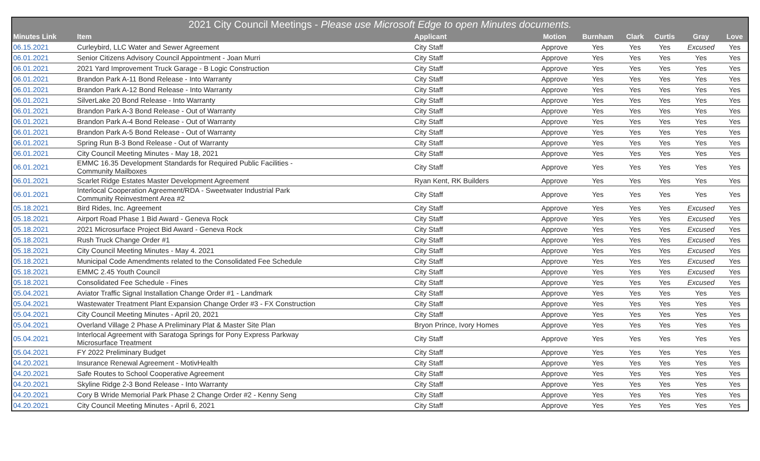| 2021 City Council Meetings - Please use Microsoft Edge to open Minutes documents. | | | | | | | | |
| --- | --- | --- | --- | --- | --- | --- | --- | --- |
| Minutes Link | Item | Applicant | Motion | Burnham | Clark | Curtis | Gray | Love |
| 06.15.2021 | Curleybird, LLC Water and Sewer Agreement | City Staff | Approve | Yes | Yes | Yes | Excused | Yes |
| 06.01.2021 | Senior Citizens Advisory Council Appointment - Joan Murri | City Staff | Approve | Yes | Yes | Yes | Yes | Yes |
| 06.01.2021 | 2021 Yard Improvement Truck Garage - B Logic Construction | City Staff | Approve | Yes | Yes | Yes | Yes | Yes |
| 06.01.2021 | Brandon Park A-11 Bond Release - Into Warranty | City Staff | Approve | Yes | Yes | Yes | Yes | Yes |
| 06.01.2021 | Brandon Park A-12 Bond Release - Into Warranty | City Staff | Approve | Yes | Yes | Yes | Yes | Yes |
| 06.01.2021 | SilverLake 20 Bond Release - Into Warranty | City Staff | Approve | Yes | Yes | Yes | Yes | Yes |
| 06.01.2021 | Brandon Park A-3 Bond Release - Out of Warranty | City Staff | Approve | Yes | Yes | Yes | Yes | Yes |
| 06.01.2021 | Brandon Park A-4 Bond Release - Out of Warranty | City Staff | Approve | Yes | Yes | Yes | Yes | Yes |
| 06.01.2021 | Brandon Park A-5 Bond Release - Out of Warranty | City Staff | Approve | Yes | Yes | Yes | Yes | Yes |
| 06.01.2021 | Spring Run B-3 Bond Release - Out of Warranty | City Staff | Approve | Yes | Yes | Yes | Yes | Yes |
| 06.01.2021 | City Council Meeting Minutes - May 18, 2021 | City Staff | Approve | Yes | Yes | Yes | Yes | Yes |
| 06.01.2021 | EMMC 16.35 Development Standards for Required Public Facilities - Community Mailboxes | City Staff | Approve | Yes | Yes | Yes | Yes | Yes |
| 06.01.2021 | Scarlet Ridge Estates Master Development Agreement | Ryan Kent, RK Builders | Approve | Yes | Yes | Yes | Yes | Yes |
| 06.01.2021 | Interlocal Cooperation Agreement/RDA - Sweetwater Industrial Park Community Reinvestment Area #2 | City Staff | Approve | Yes | Yes | Yes | Yes | Yes |
| 05.18.2021 | Bird Rides, Inc. Agreement | City Staff | Approve | Yes | Yes | Yes | Excused | Yes |
| 05.18.2021 | Airport Road Phase 1 Bid Award - Geneva Rock | City Staff | Approve | Yes | Yes | Yes | Excused | Yes |
| 05.18.2021 | 2021 Microsurface Project Bid Award - Geneva Rock | City Staff | Approve | Yes | Yes | Yes | Excused | Yes |
| 05.18.2021 | Rush Truck Change Order #1 | City Staff | Approve | Yes | Yes | Yes | Excused | Yes |
| 05.18.2021 | City Council Meeting Minutes - May 4. 2021 | City Staff | Approve | Yes | Yes | Yes | Excused | Yes |
| 05.18.2021 | Municipal Code Amendments related to the Consolidated Fee Schedule | City Staff | Approve | Yes | Yes | Yes | Excused | Yes |
| 05.18.2021 | EMMC 2.45 Youth Council | City Staff | Approve | Yes | Yes | Yes | Excused | Yes |
| 05.18.2021 | Consolidated Fee Schedule - Fines | City Staff | Approve | Yes | Yes | Yes | Excused | Yes |
| 05.04.2021 | Aviator Traffic Signal Installation Change Order #1 - Landmark | City Staff | Approve | Yes | Yes | Yes | Yes | Yes |
| 05.04.2021 | Wastewater Treatment Plant Expansion Change Order #3 - FX Construction | City Staff | Approve | Yes | Yes | Yes | Yes | Yes |
| 05.04.2021 | City Council Meeting Minutes - April 20, 2021 | City Staff | Approve | Yes | Yes | Yes | Yes | Yes |
| 05.04.2021 | Overland Village 2 Phase A Preliminary Plat & Master Site Plan | Bryon Prince, Ivory Homes | Approve | Yes | Yes | Yes | Yes | Yes |
| 05.04.2021 | Interlocal Agreement with Saratoga Springs for Pony Express Parkway Microsurface Treatment | City Staff | Approve | Yes | Yes | Yes | Yes | Yes |
| 05.04.2021 | FY 2022 Preliminary Budget | City Staff | Approve | Yes | Yes | Yes | Yes | Yes |
| 04.20.2021 | Insurance Renewal Agreement - MotivHealth | City Staff | Approve | Yes | Yes | Yes | Yes | Yes |
| 04.20.2021 | Safe Routes to School Cooperative Agreement | City Staff | Approve | Yes | Yes | Yes | Yes | Yes |
| 04.20.2021 | Skyline Ridge 2-3 Bond Release - Into Warranty | City Staff | Approve | Yes | Yes | Yes | Yes | Yes |
| 04.20.2021 | Cory B Wride Memorial Park Phase 2 Change Order #2 - Kenny Seng | City Staff | Approve | Yes | Yes | Yes | Yes | Yes |
| 04.20.2021 | City Council Meeting Minutes - April 6, 2021 | City Staff | Approve | Yes | Yes | Yes | Yes | Yes |